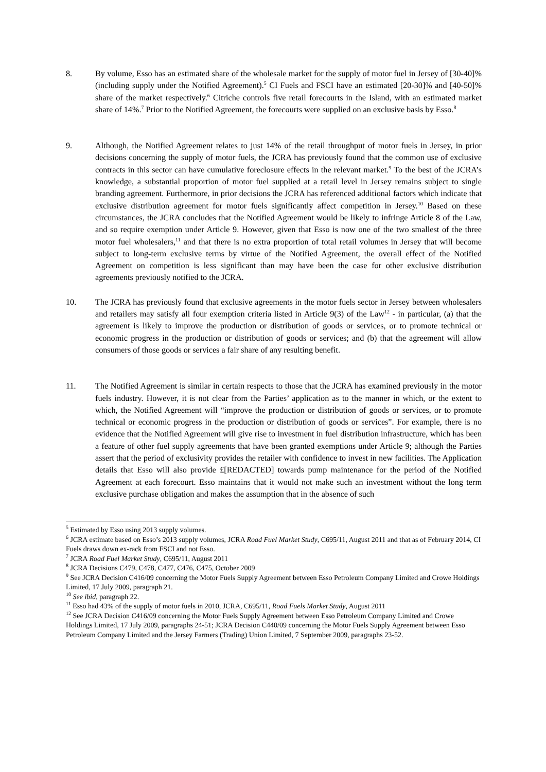8. By volume, Esso has an estimated share of the wholesale market for the supply of motor fuel in Jersey of [30-40]% (including supply under the Notified Agreement).<sup>5</sup> CI Fuels and FSCI have an estimated [20-30]% and [40-50]% share of the market respectively.<sup>6</sup> Citriche controls five retail forecourts in the Island, with an estimated market share of 14%.<sup>7</sup> Prior to the Notified Agreement, the forecourts were supplied on an exclusive basis by Esso.<sup>8</sup>
9. Although, the Notified Agreement relates to just 14% of the retail throughput of motor fuels in Jersey, in prior decisions concerning the supply of motor fuels, the JCRA has previously found that the common use of exclusive contracts in this sector can have cumulative foreclosure effects in the relevant market.<sup>9</sup> To the best of the JCRA’s knowledge, a substantial proportion of motor fuel supplied at a retail level in Jersey remains subject to single branding agreement. Furthermore, in prior decisions the JCRA has referenced additional factors which indicate that exclusive distribution agreement for motor fuels significantly affect competition in Jersey.<sup>10</sup> Based on these circumstances, the JCRA concludes that the Notified Agreement would be likely to infringe Article 8 of the Law, and so require exemption under Article 9. However, given that Esso is now one of the two smallest of the three motor fuel wholesalers,<sup>11</sup> and that there is no extra proportion of total retail volumes in Jersey that will become subject to long-term exclusive terms by virtue of the Notified Agreement, the overall effect of the Notified Agreement on competition is less significant than may have been the case for other exclusive distribution agreements previously notified to the JCRA.
10. The JCRA has previously found that exclusive agreements in the motor fuels sector in Jersey between wholesalers and retailers may satisfy all four exemption criteria listed in Article 9(3) of the Law<sup>12</sup> - in particular, (a) that the agreement is likely to improve the production or distribution of goods or services, or to promote technical or economic progress in the production or distribution of goods or services; and (b) that the agreement will allow consumers of those goods or services a fair share of any resulting benefit.
11. The Notified Agreement is similar in certain respects to those that the JCRA has examined previously in the motor fuels industry. However, it is not clear from the Parties’ application as to the manner in which, or the extent to which, the Notified Agreement will “improve the production or distribution of goods or services, or to promote technical or economic progress in the production or distribution of goods or services”. For example, there is no evidence that the Notified Agreement will give rise to investment in fuel distribution infrastructure, which has been a feature of other fuel supply agreements that have been granted exemptions under Article 9; although the Parties assert that the period of exclusivity provides the retailer with confidence to invest in new facilities. The Application details that Esso will also provide £[REDACTED] towards pump maintenance for the period of the Notified Agreement at each forecourt. Esso maintains that it would not make such an investment without the long term exclusive purchase obligation and makes the assumption that in the absence of such
<sup>5</sup> Estimated by Esso using 2013 supply volumes.
<sup>6</sup> JCRA estimate based on Esso’s 2013 supply volumes, JCRA Road Fuel Market Study, C695/11, August 2011 and that as of February 2014, CI Fuels draws down ex-rack from FSCI and not Esso.
<sup>7</sup> JCRA Road Fuel Market Study, C695/11, August 2011
<sup>8</sup> JCRA Decisions C479, C478, C477, C476, C475, October 2009
<sup>9</sup> See JCRA Decision C416/09 concerning the Motor Fuels Supply Agreement between Esso Petroleum Company Limited and Crowe Holdings Limited, 17 July 2009, paragraph 21.
<sup>10</sup> See ibid, paragraph 22.
<sup>11</sup> Esso had 43% of the supply of motor fuels in 2010, JCRA, C695/11, Road Fuels Market Study, August 2011
<sup>12</sup> See JCRA Decision C416/09 concerning the Motor Fuels Supply Agreement between Esso Petroleum Company Limited and Crowe Holdings Limited, 17 July 2009, paragraphs 24-51; JCRA Decision C440/09 concerning the Motor Fuels Supply Agreement between Esso Petroleum Company Limited and the Jersey Farmers (Trading) Union Limited, 7 September 2009, paragraphs 23-52.